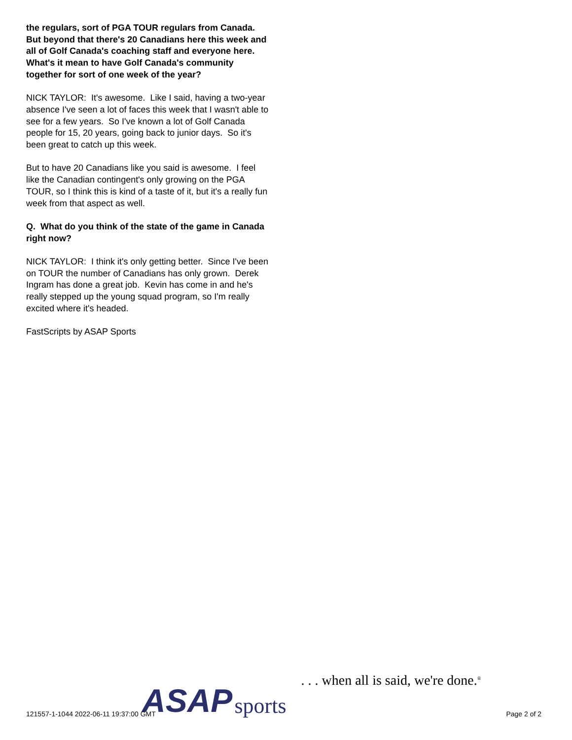the regulars, sort of PGA TOUR regulars from Canada. But beyond that there's 20 Canadians here this week and all of Golf Canada's coaching staff and everyone here. What's it mean to have Golf Canada's community together for sort of one week of the year?
NICK TAYLOR: It's awesome. Like I said, having a two-year absence I've seen a lot of faces this week that I wasn't able to see for a few years. So I've known a lot of Golf Canada people for 15, 20 years, going back to junior days. So it's been great to catch up this week.
But to have 20 Canadians like you said is awesome. I feel like the Canadian contingent's only growing on the PGA TOUR, so I think this is kind of a taste of it, but it's a really fun week from that aspect as well.
Q. What do you think of the state of the game in Canada right now?
NICK TAYLOR: I think it's only getting better. Since I've been on TOUR the number of Canadians has only grown. Derek Ingram has done a great job. Kevin has come in and he's really stepped up the young squad program, so I'm really excited where it's headed.
FastScripts by ASAP Sports
ASAP sports. . . when all is said, we're done.<sup>®</sup>
121557-1-1044 2022-06-11 19:37:00 GMT
Page 2 of 2